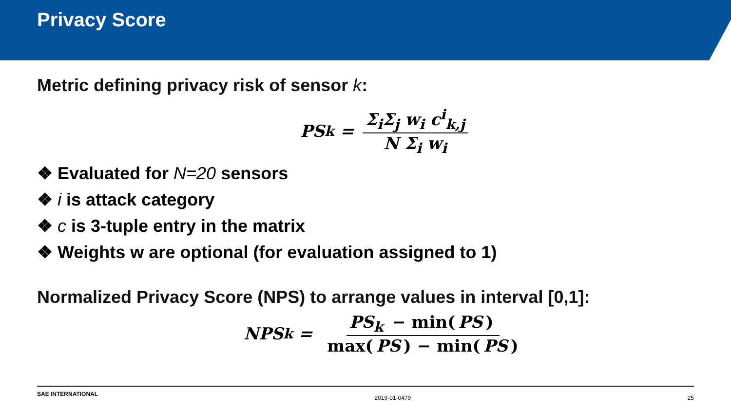Privacy Score
Metric defining privacy risk of sensor k:
PS<sub>k</sub> = Σ<sub>i</sub>Σ<sub>j</sub> w<sub>i</sub> c<sup>i</sup><sub>k,j</sub> N Σ<sub>i</sub> w<sub>i</sub>
❖ Evaluated for N=20 sensors
❖ i is attack category
❖ c is 3-tuple entry in the matrix
❖ Weights w are optional (for evaluation assigned to 1)
Normalized Privacy Score (NPS) to arrange values in interval [0,1]:
NPS<sub>k</sub> = PS<sub>k</sub> − min(PS) max(PS) − min(PS)
SAE INTERNATIONAL 2019-01-0479 25